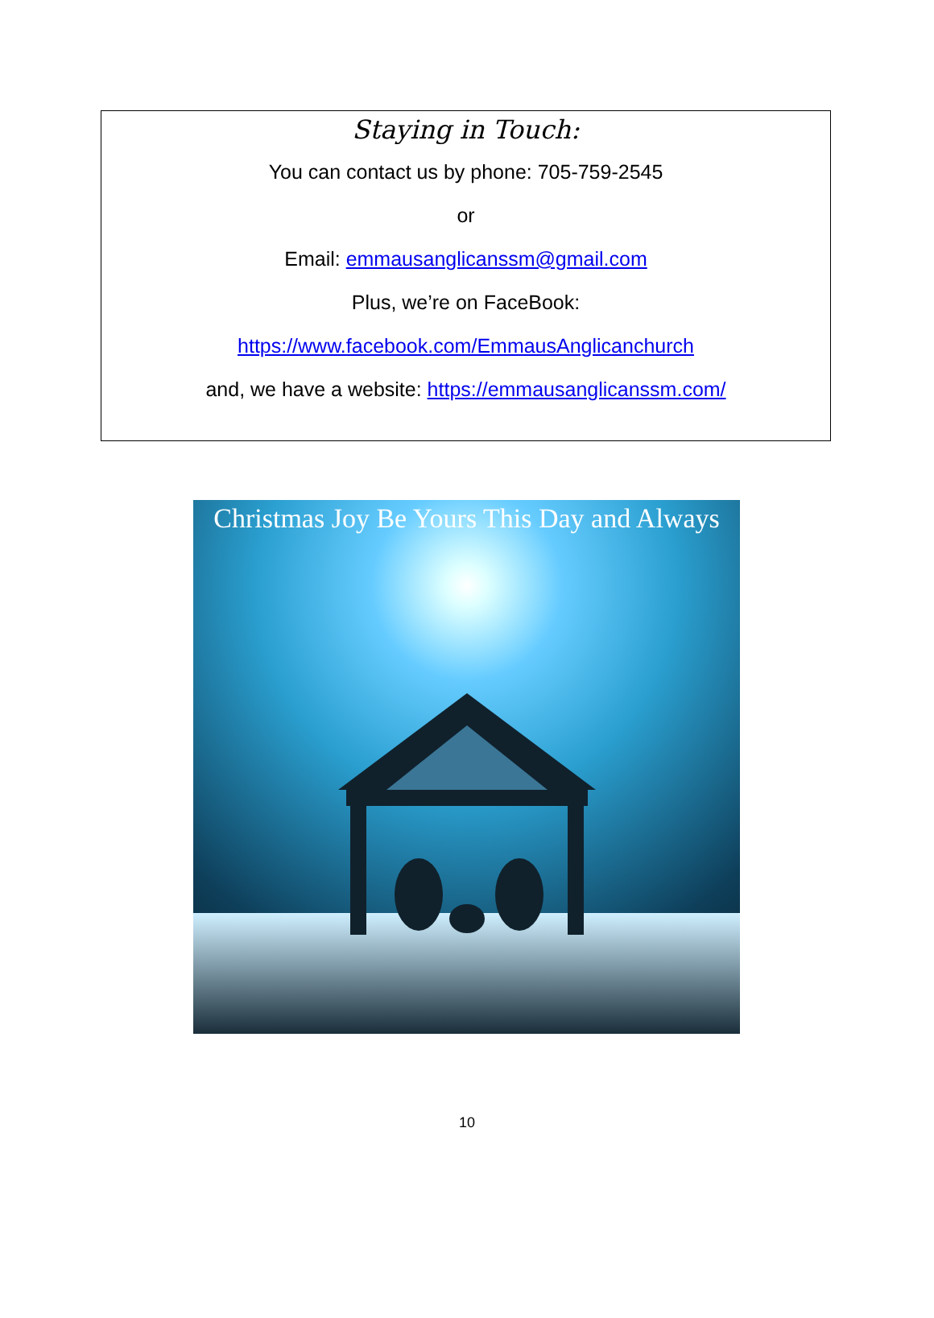Staying in Touch:
You can contact us by phone: 705-759-2545
or
Email: emmausanglicanssm@gmail.com
Plus, we’re on FaceBook:
https://www.facebook.com/EmmausAnglicanchurch
and, we have a website: https://emmausanglicanssm.com/
Christmas Joy Be Yours This Day and Always
10